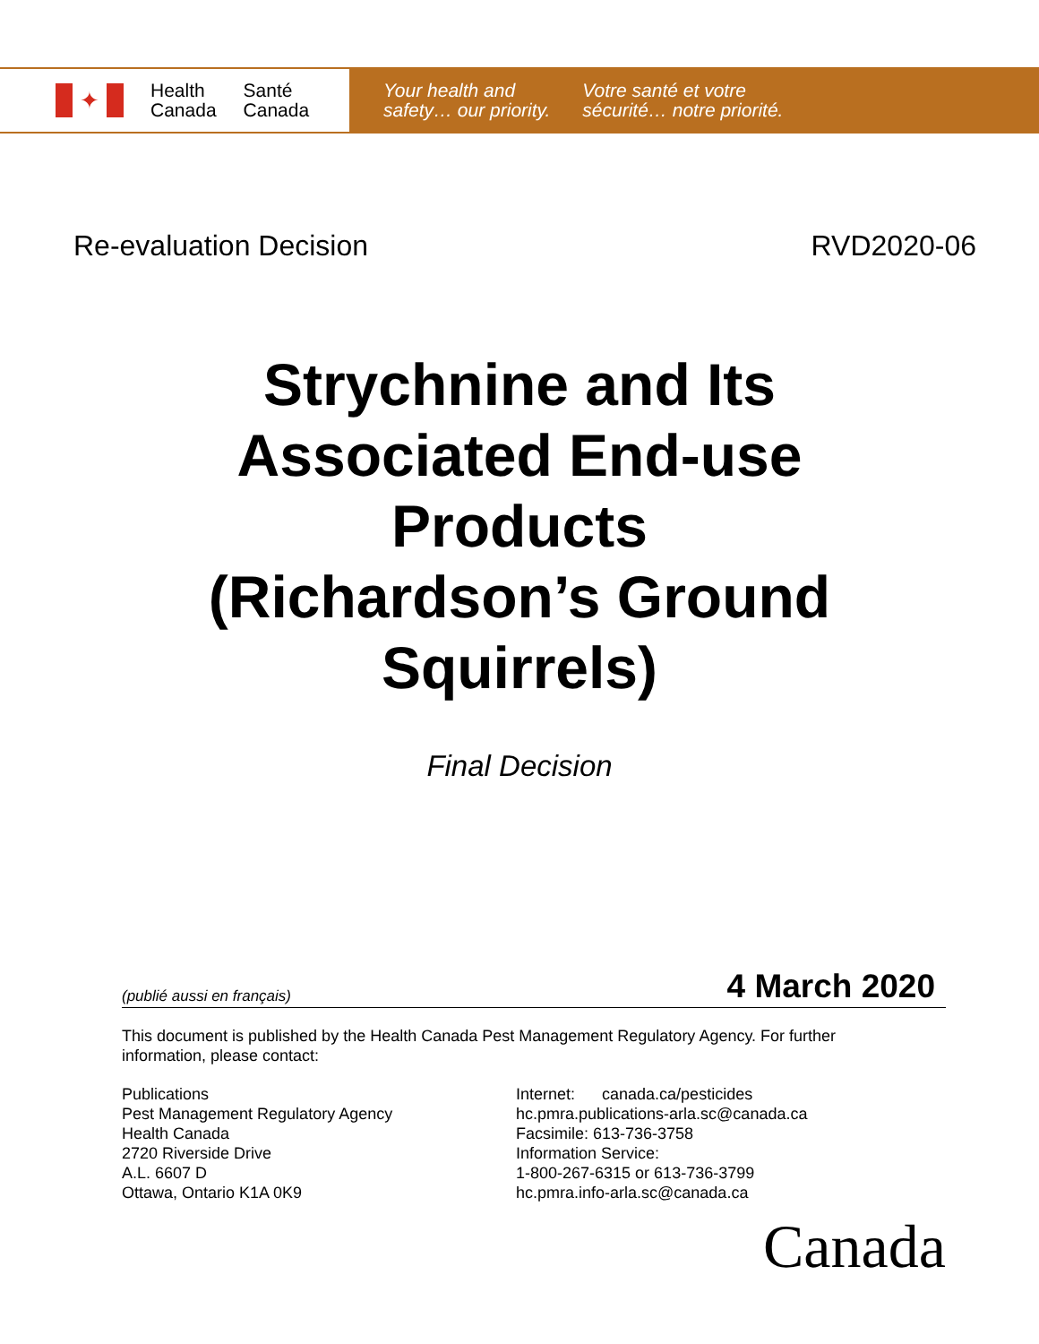✦
Health
Canada
Santé
Canada
Your health and
safety… our priority.
Votre santé et votre
sécurité… notre priorité.
Re-evaluation Decision RVD2020-06
Strychnine and Its
Associated End-use
Products
(Richardson’s Ground
Squirrels)
Final Decision
(publié aussi en français) 4 March 2020
This document is published by the Health Canada Pest Management Regulatory Agency. For further information, please contact:
Publications
Pest Management Regulatory Agency
Health Canada
2720 Riverside Drive
A.L. 6607 D
Ottawa, Ontario K1A 0K9
Internet: canada.ca/pesticides
hc.pmra.publications-arla.sc@canada.ca
Facsimile: 613-736-3758
Information Service:
1-800-267-6315 or 613-736-3799
hc.pmra.info-arla.sc@canada.ca
Canada